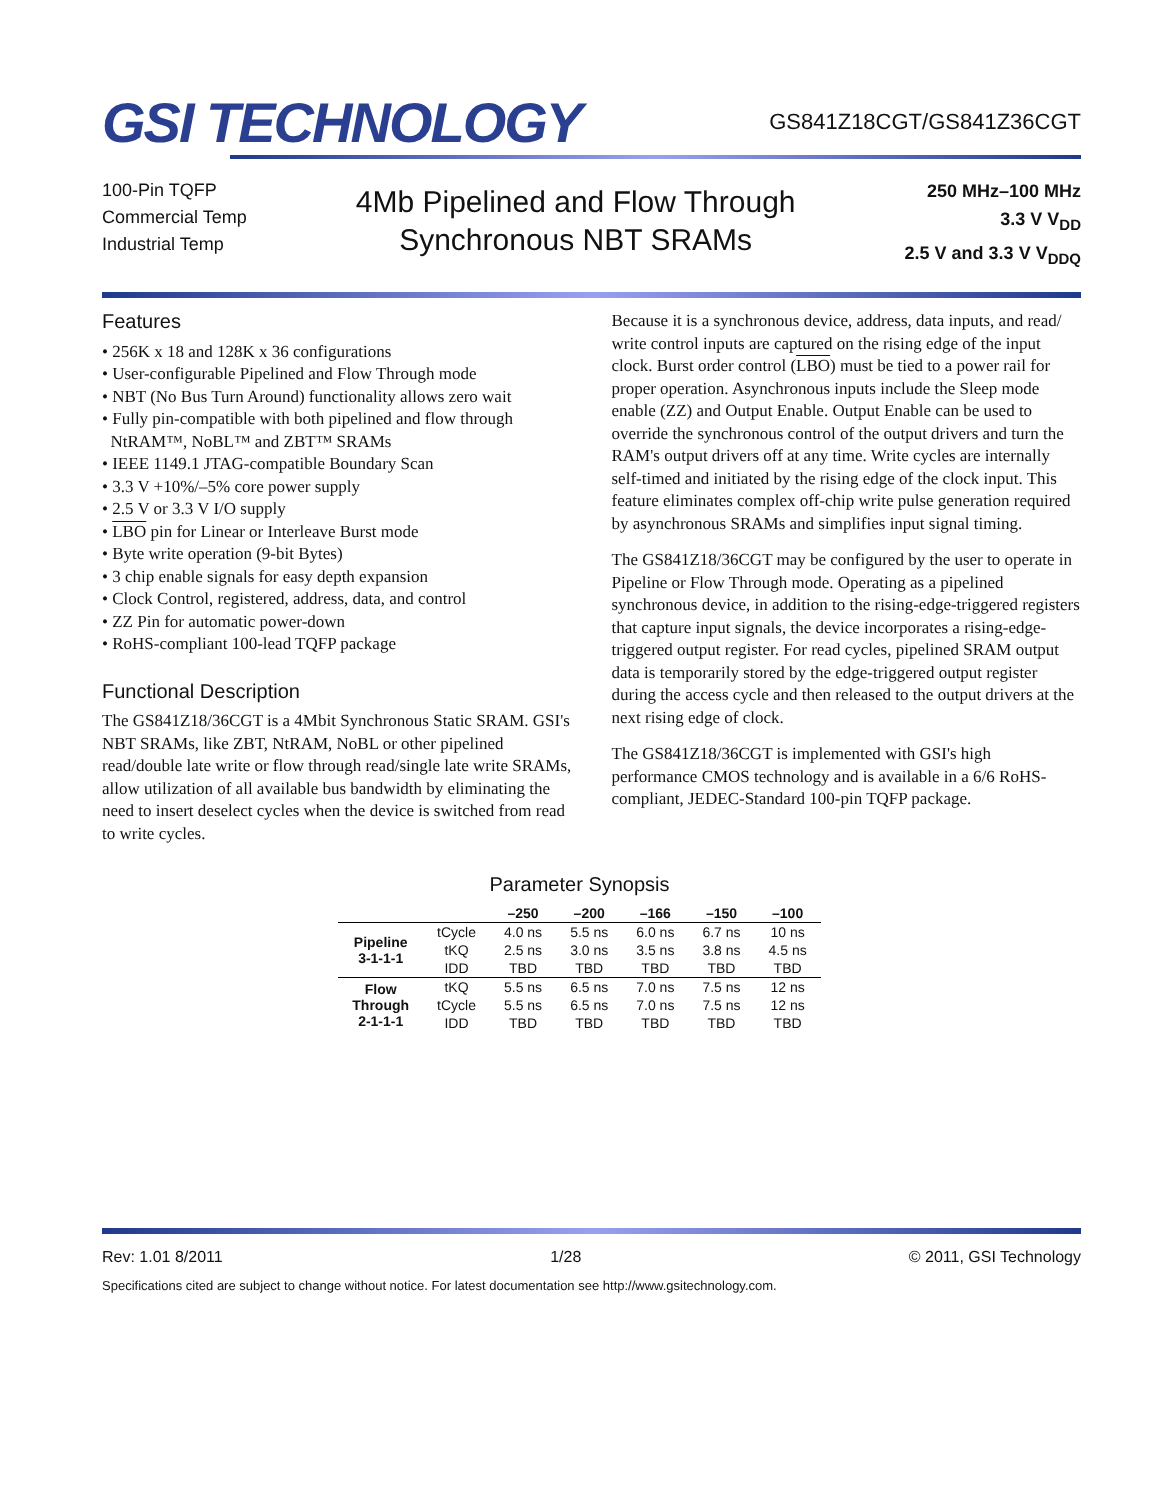GSI TECHNOLOGY
GS841Z18CGT/GS841Z36CGT
100-Pin TQFP
Commercial Temp
Industrial Temp
4Mb Pipelined and Flow Through
Synchronous NBT SRAMs
250 MHz–100 MHz
3.3 V V<sub>DD</sub>
2.5 V and 3.3 V V<sub>DDQ</sub>
Features
• 256K x 18 and 128K x 36 configurations
• User-configurable Pipelined and Flow Through mode
• NBT (No Bus Turn Around) functionality allows zero wait
• Fully pin-compatible with both pipelined and flow through
NtRAM™, NoBL™ and ZBT™ SRAMs
• IEEE 1149.1 JTAG-compatible Boundary Scan
• 3.3 V +10%/–5% core power supply
• 2.5 V or 3.3 V I/O supply
• LBO pin for Linear or Interleave Burst mode
• Byte write operation (9-bit Bytes)
• 3 chip enable signals for easy depth expansion
• Clock Control, registered, address, data, and control
• ZZ Pin for automatic power-down
• RoHS-compliant 100-lead TQFP package
Functional Description
The GS841Z18/36CGT is a 4Mbit Synchronous Static SRAM. GSI's NBT SRAMs, like ZBT, NtRAM, NoBL or other pipelined read/double late write or flow through read/single late write SRAMs, allow utilization of all available bus bandwidth by eliminating the need to insert deselect cycles when the device is switched from read to write cycles.
Because it is a synchronous device, address, data inputs, and read/ write control inputs are captured on the rising edge of the input clock. Burst order control (LBO) must be tied to a power rail for proper operation. Asynchronous inputs include the Sleep mode enable (ZZ) and Output Enable. Output Enable can be used to override the synchronous control of the output drivers and turn the RAM's output drivers off at any time. Write cycles are internally self-timed and initiated by the rising edge of the clock input. This feature eliminates complex off-chip write pulse generation required by asynchronous SRAMs and simplifies input signal timing.
The GS841Z18/36CGT may be configured by the user to operate in Pipeline or Flow Through mode. Operating as a pipelined synchronous device, in addition to the rising-edge-triggered registers that capture input signals, the device incorporates a rising-edge-triggered output register. For read cycles, pipelined SRAM output data is temporarily stored by the edge-triggered output register during the access cycle and then released to the output drivers at the next rising edge of clock.
The GS841Z18/36CGT is implemented with GSI's high performance CMOS technology and is available in a 6/6 RoHS-compliant, JEDEC-Standard 100-pin TQFP package.
Parameter Synopsis
| | | –250 | –200 | –166 | –150 | –100 |
| --- | --- | --- | --- | --- | --- | --- |
| Pipeline 3-1-1-1 | tCycle | 4.0 ns | 5.5 ns | 6.0 ns | 6.7 ns | 10 ns |
| | tKQ | 2.5 ns | 3.0 ns | 3.5 ns | 3.8 ns | 4.5 ns |
| | IDD | TBD | TBD | TBD | TBD | TBD |
| Flow Through 2-1-1-1 | tKQ | 5.5 ns | 6.5 ns | 7.0 ns | 7.5 ns | 12 ns |
| | tCycle | 5.5 ns | 6.5 ns | 7.0 ns | 7.5 ns | 12 ns |
| | IDD | TBD | TBD | TBD | TBD | TBD |
Rev: 1.01 8/2011 1/28 © 2011, GSI Technology
Specifications cited are subject to change without notice. For latest documentation see http://www.gsitechnology.com.